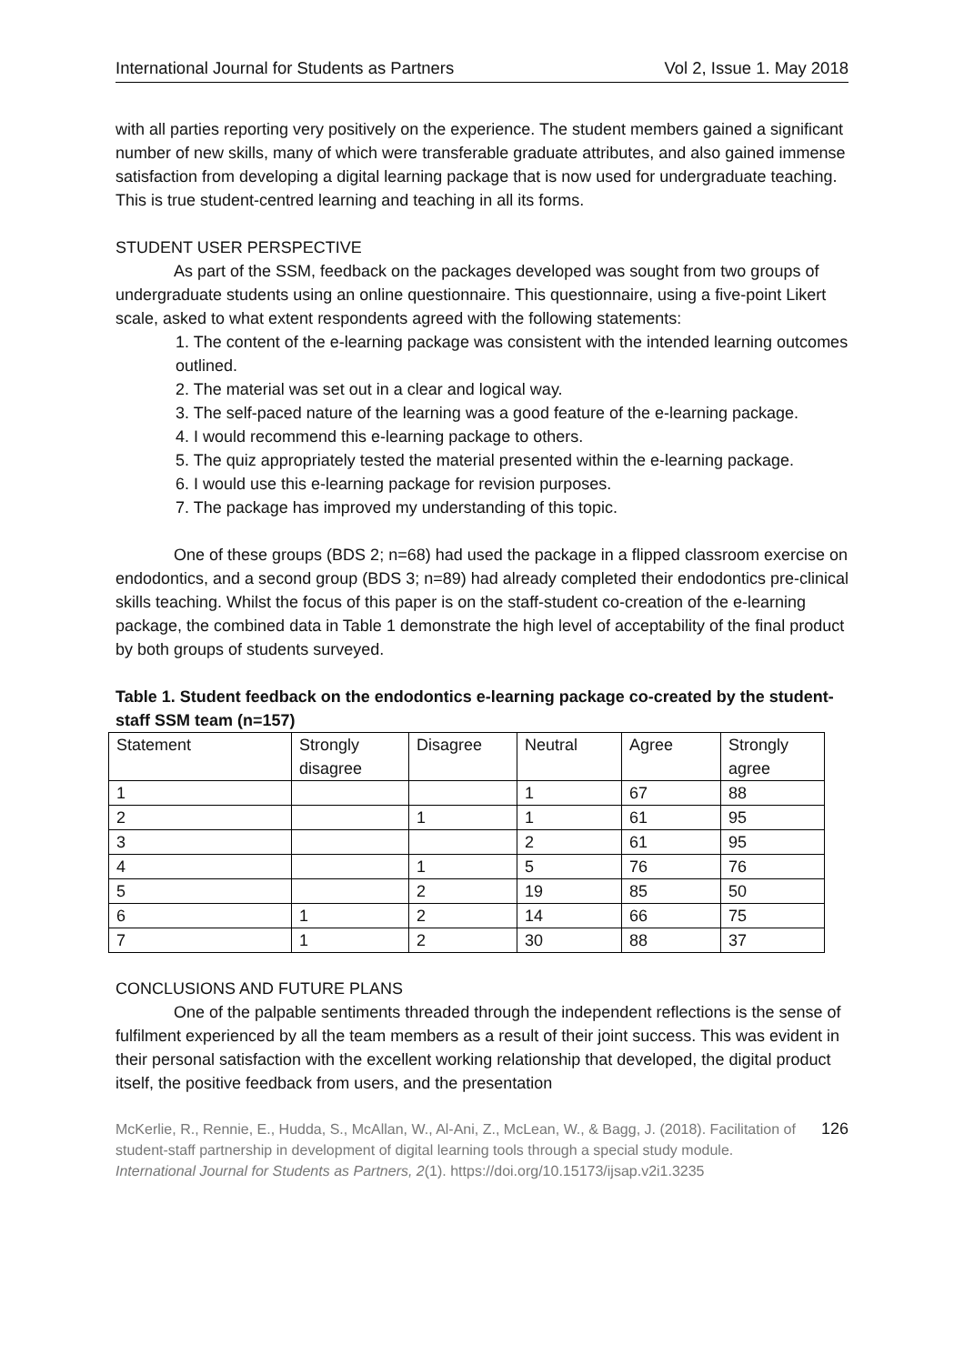International Journal for Students as Partners Vol 2, Issue 1. May 2018
with all parties reporting very positively on the experience. The student members gained a significant number of new skills, many of which were transferable graduate attributes, and also gained immense satisfaction from developing a digital learning package that is now used for undergraduate teaching. This is true student-centred learning and teaching in all its forms.
STUDENT USER PERSPECTIVE
As part of the SSM, feedback on the packages developed was sought from two groups of undergraduate students using an online questionnaire. This questionnaire, using a five-point Likert scale, asked to what extent respondents agreed with the following statements:
1. The content of the e-learning package was consistent with the intended learning outcomes outlined.
2. The material was set out in a clear and logical way.
3. The self-paced nature of the learning was a good feature of the e-learning package.
4. I would recommend this e-learning package to others.
5. The quiz appropriately tested the material presented within the e-learning package.
6. I would use this e-learning package for revision purposes.
7. The package has improved my understanding of this topic.
One of these groups (BDS 2; n=68) had used the package in a flipped classroom exercise on endodontics, and a second group (BDS 3; n=89) had already completed their endodontics pre-clinical skills teaching. Whilst the focus of this paper is on the staff-student co-creation of the e-learning package, the combined data in Table 1 demonstrate the high level of acceptability of the final product by both groups of students surveyed.
Table 1. Student feedback on the endodontics e-learning package co-created by the student-staff SSM team (n=157)
| Statement | Strongly disagree | Disagree | Neutral | Agree | Strongly agree |
| 1 | | | 1 | 67 | 88 |
| 2 | | 1 | 1 | 61 | 95 |
| 3 | | | 2 | 61 | 95 |
| 4 | | 1 | 5 | 76 | 76 |
| 5 | | 2 | 19 | 85 | 50 |
| 6 | 1 | 2 | 14 | 66 | 75 |
| 7 | 1 | 2 | 30 | 88 | 37 |
CONCLUSIONS AND FUTURE PLANS
One of the palpable sentiments threaded through the independent reflections is the sense of fulfilment experienced by all the team members as a result of their joint success. This was evident in their personal satisfaction with the excellent working relationship that developed, the digital product itself, the positive feedback from users, and the presentation
McKerlie, R., Rennie, E., Hudda, S., McAllan, W., Al-Ani, Z., McLean, W., & Bagg, J. (2018). Facilitation of student-staff partnership in development of digital learning tools through a special study module. International Journal for Students as Partners, 2(1). https://doi.org/10.15173/ijsap.v2i1.3235
126